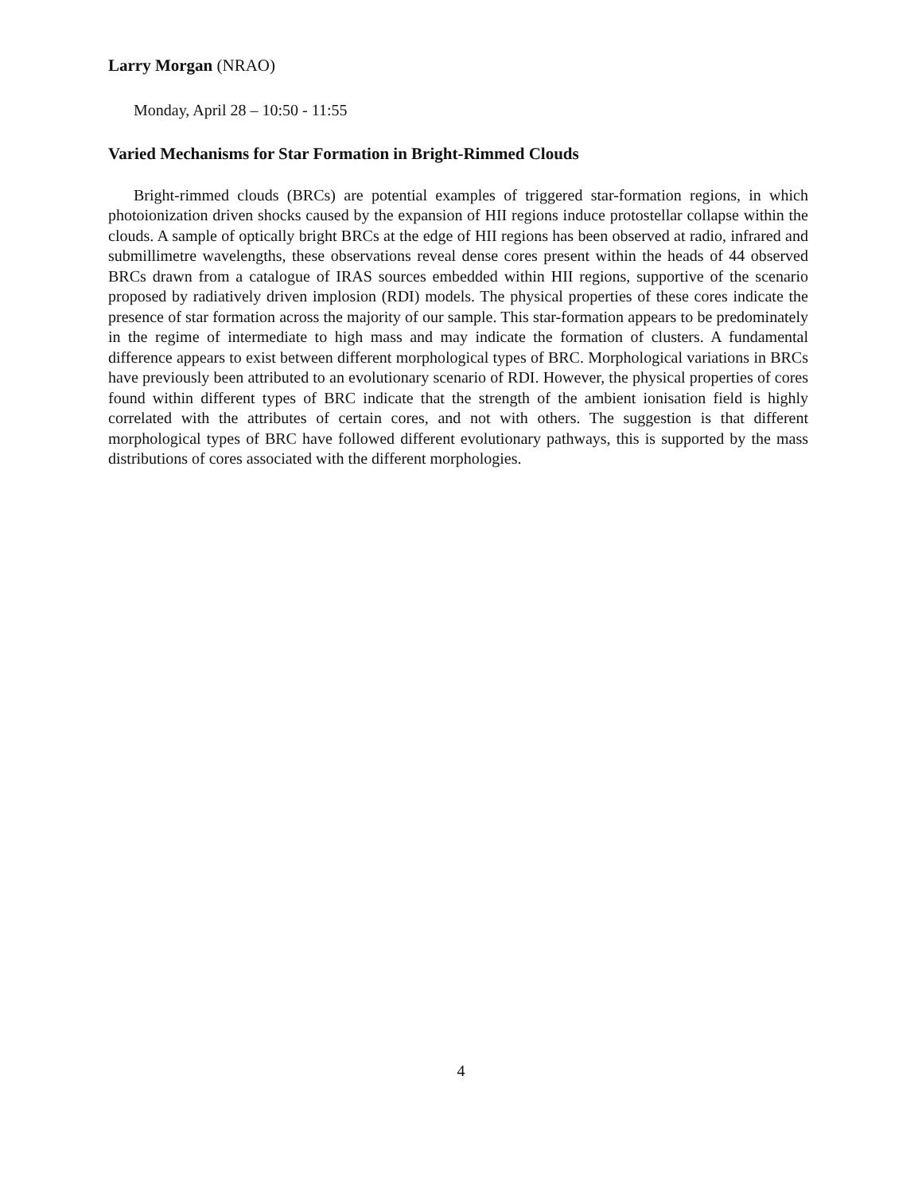Larry Morgan (NRAO)
Monday, April 28 – 10:50 - 11:55
Varied Mechanisms for Star Formation in Bright-Rimmed Clouds
Bright-rimmed clouds (BRCs) are potential examples of triggered star-formation regions, in which photoionization driven shocks caused by the expansion of HII regions induce protostellar collapse within the clouds. A sample of optically bright BRCs at the edge of HII regions has been observed at radio, infrared and submillimetre wavelengths, these observations reveal dense cores present within the heads of 44 observed BRCs drawn from a catalogue of IRAS sources embedded within HII regions, supportive of the scenario proposed by radiatively driven implosion (RDI) models. The physical properties of these cores indicate the presence of star formation across the majority of our sample. This star-formation appears to be predominately in the regime of intermediate to high mass and may indicate the formation of clusters. A fundamental difference appears to exist between different morphological types of BRC. Morphological variations in BRCs have previously been attributed to an evolutionary scenario of RDI. However, the physical properties of cores found within different types of BRC indicate that the strength of the ambient ionisation field is highly correlated with the attributes of certain cores, and not with others. The suggestion is that different morphological types of BRC have followed different evolutionary pathways, this is supported by the mass distributions of cores associated with the different morphologies.
4